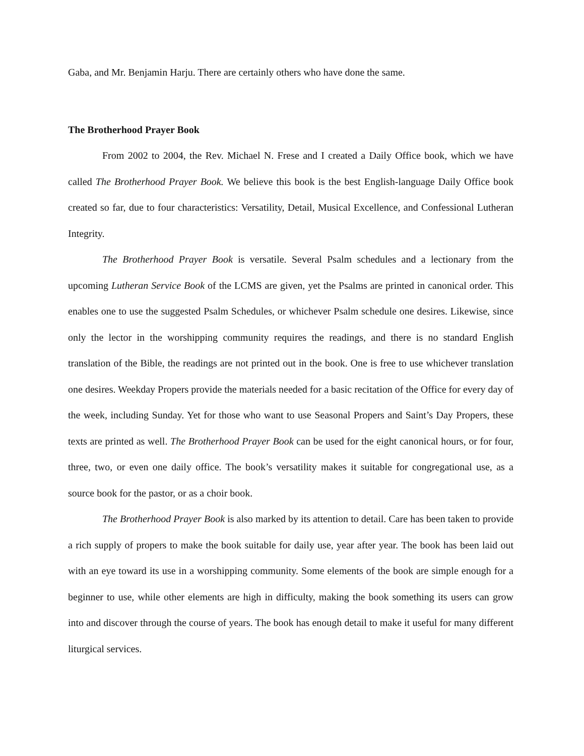Gaba, and Mr. Benjamin Harju. There are certainly others who have done the same.
The Brotherhood Prayer Book
From 2002 to 2004, the Rev. Michael N. Frese and I created a Daily Office book, which we have called The Brotherhood Prayer Book. We believe this book is the best English-language Daily Office book created so far, due to four characteristics: Versatility, Detail, Musical Excellence, and Confessional Lutheran Integrity.
The Brotherhood Prayer Book is versatile. Several Psalm schedules and a lectionary from the upcoming Lutheran Service Book of the LCMS are given, yet the Psalms are printed in canonical order. This enables one to use the suggested Psalm Schedules, or whichever Psalm schedule one desires. Likewise, since only the lector in the worshipping community requires the readings, and there is no standard English translation of the Bible, the readings are not printed out in the book. One is free to use whichever translation one desires. Weekday Propers provide the materials needed for a basic recitation of the Office for every day of the week, including Sunday. Yet for those who want to use Seasonal Propers and Saint’s Day Propers, these texts are printed as well. The Brotherhood Prayer Book can be used for the eight canonical hours, or for four, three, two, or even one daily office. The book’s versatility makes it suitable for congregational use, as a source book for the pastor, or as a choir book.
The Brotherhood Prayer Book is also marked by its attention to detail. Care has been taken to provide a rich supply of propers to make the book suitable for daily use, year after year. The book has been laid out with an eye toward its use in a worshipping community. Some elements of the book are simple enough for a beginner to use, while other elements are high in difficulty, making the book something its users can grow into and discover through the course of years. The book has enough detail to make it useful for many different liturgical services.